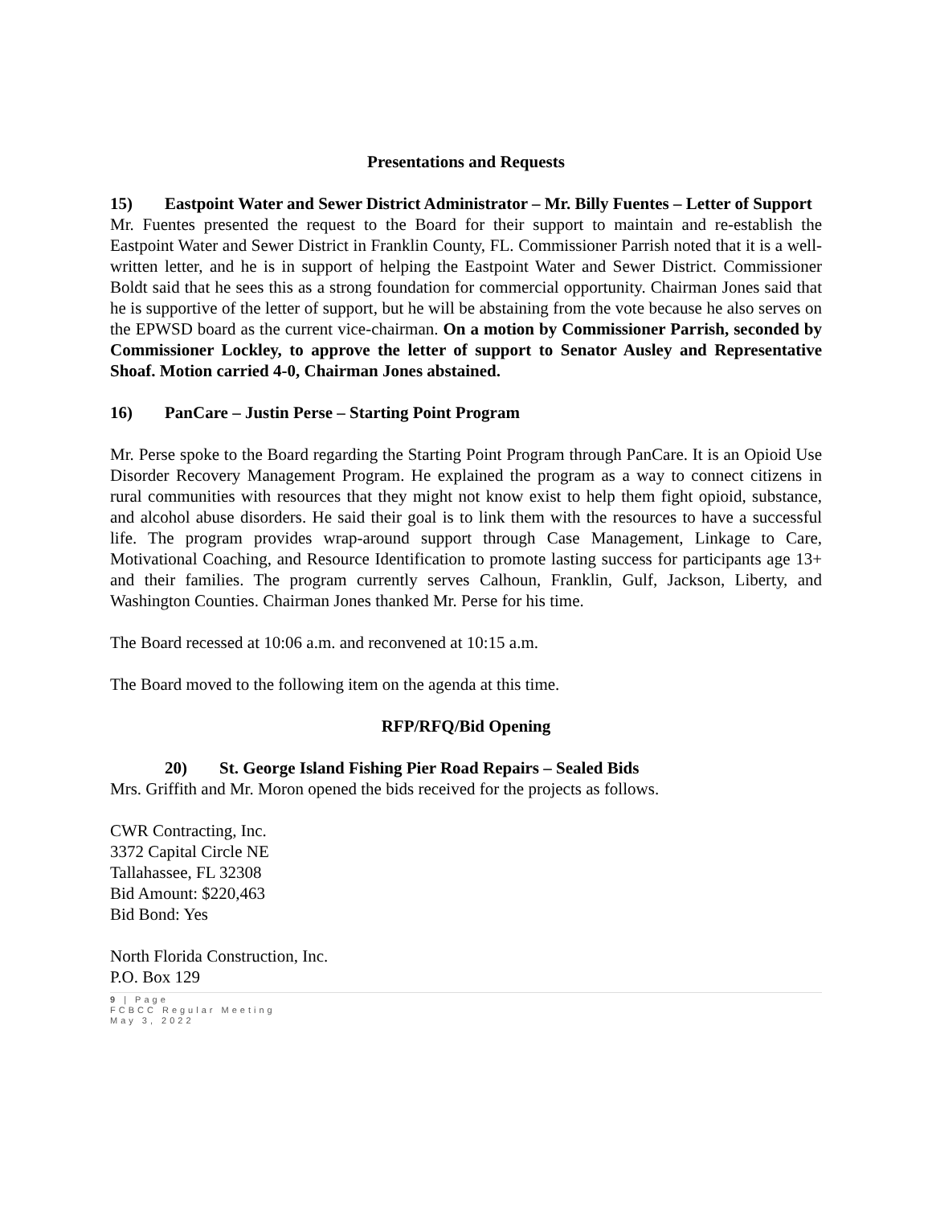Presentations and Requests
15) Eastpoint Water and Sewer District Administrator – Mr. Billy Fuentes – Letter of Support
Mr. Fuentes presented the request to the Board for their support to maintain and re-establish the Eastpoint Water and Sewer District in Franklin County, FL. Commissioner Parrish noted that it is a well-written letter, and he is in support of helping the Eastpoint Water and Sewer District. Commissioner Boldt said that he sees this as a strong foundation for commercial opportunity. Chairman Jones said that he is supportive of the letter of support, but he will be abstaining from the vote because he also serves on the EPWSD board as the current vice-chairman. On a motion by Commissioner Parrish, seconded by Commissioner Lockley, to approve the letter of support to Senator Ausley and Representative Shoaf. Motion carried 4-0, Chairman Jones abstained.
16) PanCare – Justin Perse – Starting Point Program
Mr. Perse spoke to the Board regarding the Starting Point Program through PanCare. It is an Opioid Use Disorder Recovery Management Program. He explained the program as a way to connect citizens in rural communities with resources that they might not know exist to help them fight opioid, substance, and alcohol abuse disorders. He said their goal is to link them with the resources to have a successful life. The program provides wrap-around support through Case Management, Linkage to Care, Motivational Coaching, and Resource Identification to promote lasting success for participants age 13+ and their families. The program currently serves Calhoun, Franklin, Gulf, Jackson, Liberty, and Washington Counties. Chairman Jones thanked Mr. Perse for his time.
The Board recessed at 10:06 a.m. and reconvened at 10:15 a.m.
The Board moved to the following item on the agenda at this time.
RFP/RFQ/Bid Opening
20) St. George Island Fishing Pier Road Repairs – Sealed Bids
Mrs. Griffith and Mr. Moron opened the bids received for the projects as follows.
CWR Contracting, Inc.
3372 Capital Circle NE
Tallahassee, FL 32308
Bid Amount: $220,463
Bid Bond: Yes
North Florida Construction, Inc.
P.O. Box 129
9 | Page
FCBCC Regular Meeting
May 3, 2022